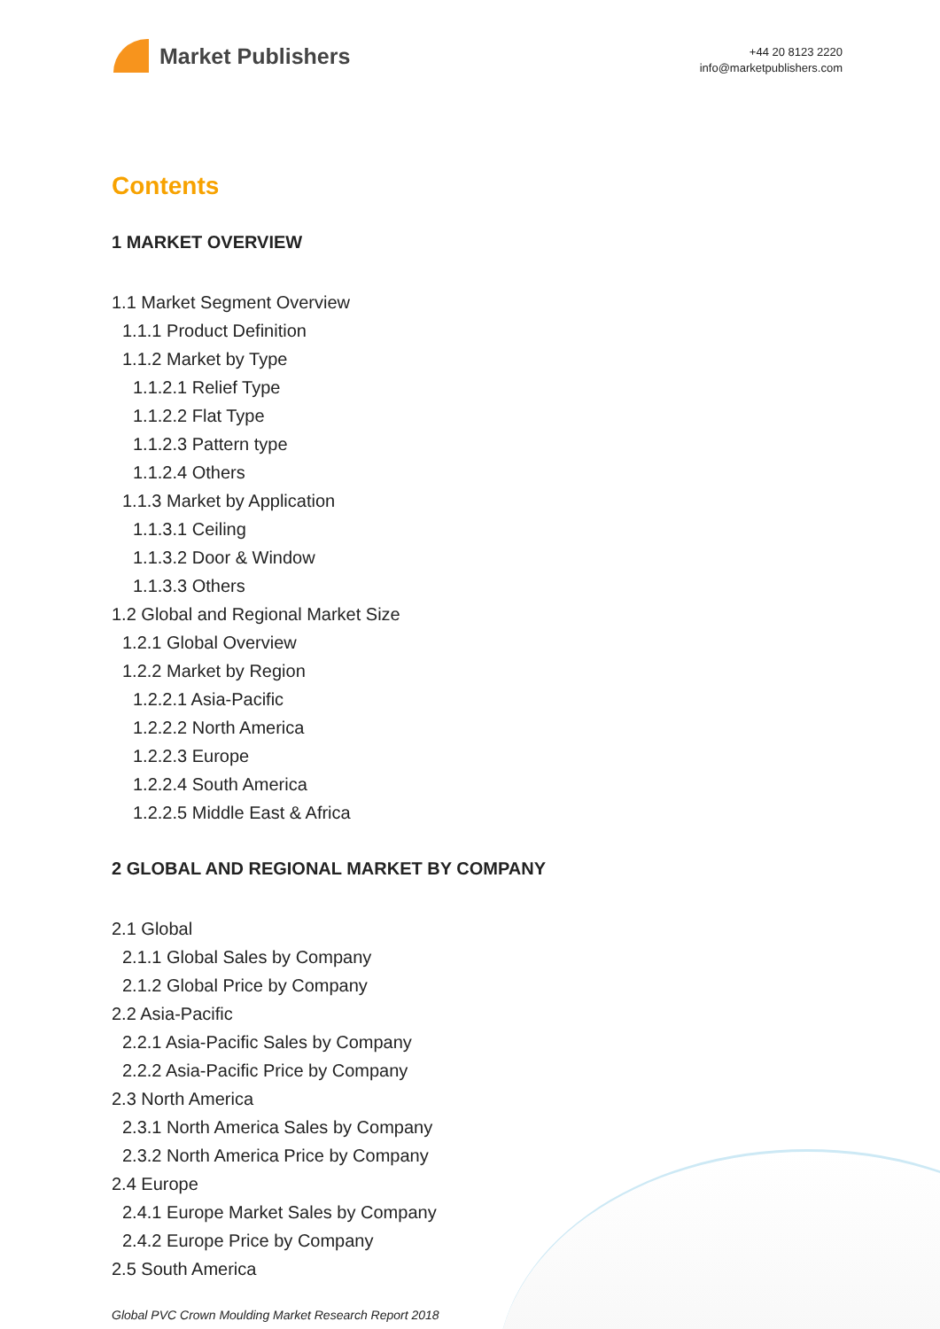Market Publishers
+44 20 8123 2220
info@marketpublishers.com
Contents
1 MARKET OVERVIEW
1.1 Market Segment Overview
1.1.1 Product Definition
1.1.2 Market by Type
1.1.2.1 Relief Type
1.1.2.2 Flat Type
1.1.2.3 Pattern type
1.1.2.4 Others
1.1.3 Market by Application
1.1.3.1 Ceiling
1.1.3.2 Door & Window
1.1.3.3 Others
1.2 Global and Regional Market Size
1.2.1 Global Overview
1.2.2 Market by Region
1.2.2.1 Asia-Pacific
1.2.2.2 North America
1.2.2.3 Europe
1.2.2.4 South America
1.2.2.5 Middle East & Africa
2 GLOBAL AND REGIONAL MARKET BY COMPANY
2.1 Global
2.1.1 Global Sales by Company
2.1.2 Global Price by Company
2.2 Asia-Pacific
2.2.1 Asia-Pacific Sales by Company
2.2.2 Asia-Pacific Price by Company
2.3 North America
2.3.1 North America Sales by Company
2.3.2 North America Price by Company
2.4 Europe
2.4.1 Europe Market Sales by Company
2.4.2 Europe Price by Company
2.5 South America
Global PVC Crown Moulding Market Research Report 2018